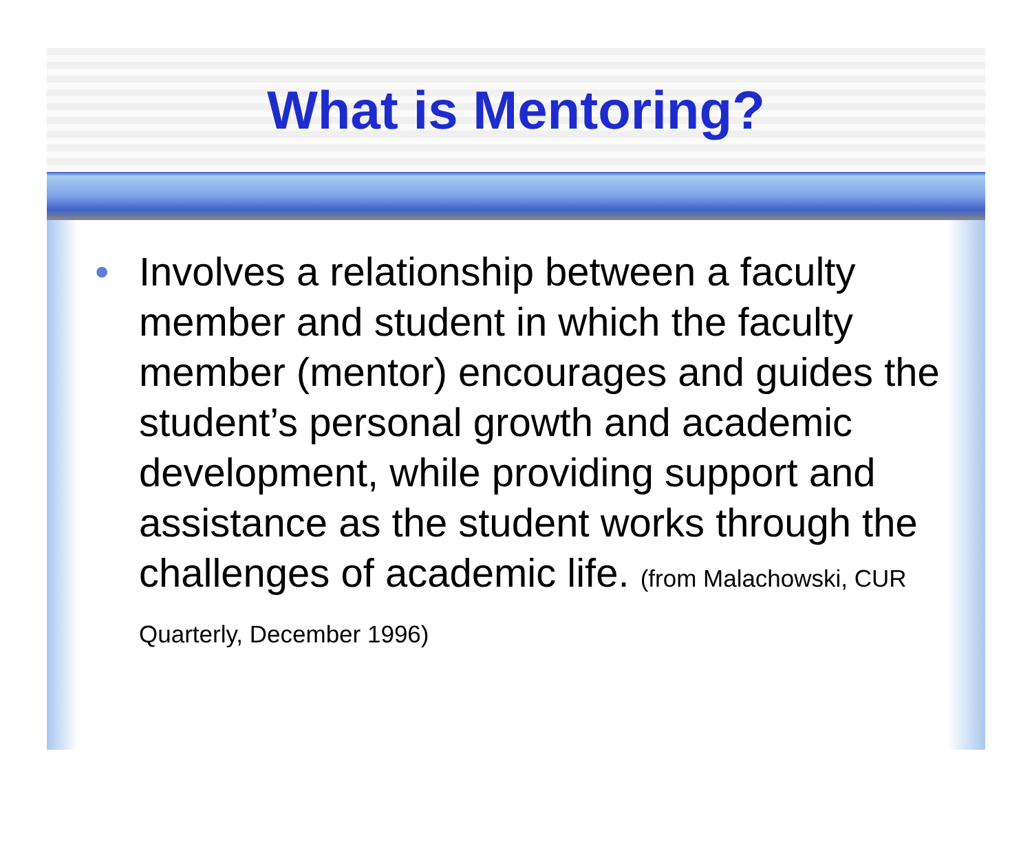What is Mentoring?
• Involves a relationship between a faculty member and student in which the faculty member (mentor) encourages and guides the student’s personal growth and academic development, while providing support and assistance as the student works through the challenges of academic life. (from Malachowski, CUR Quarterly, December 1996)